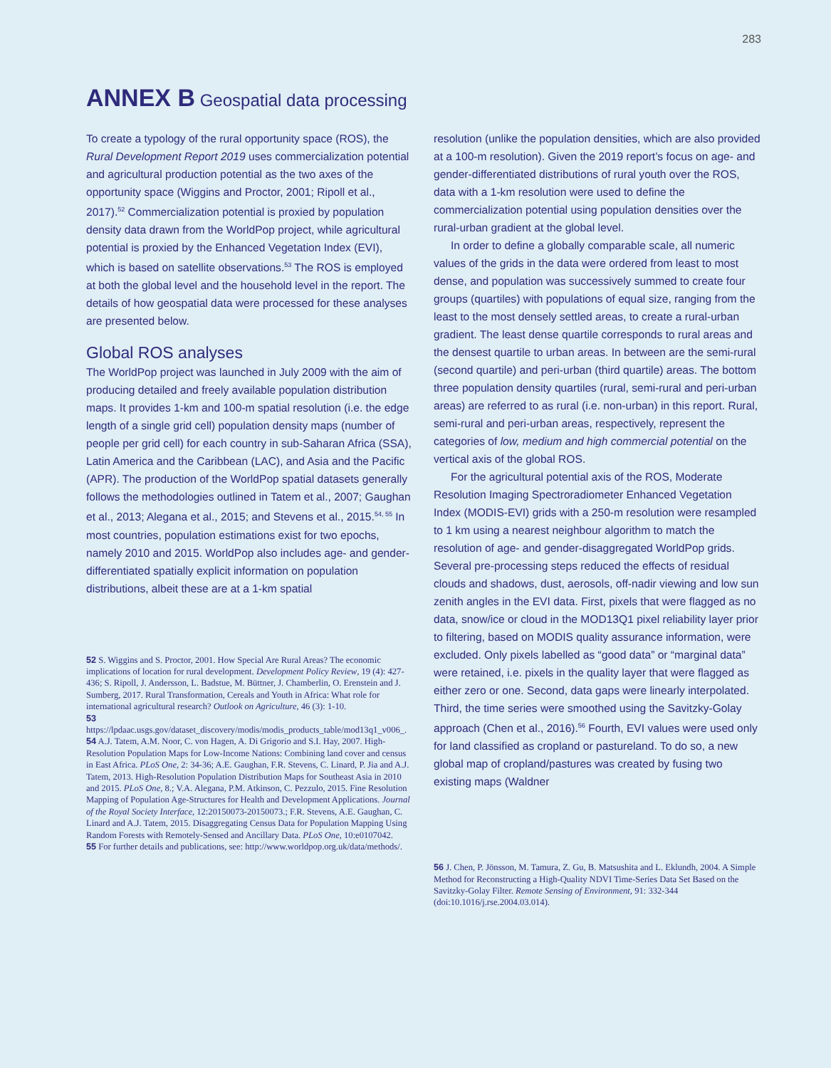283
ANNEX B Geospatial data processing
To create a typology of the rural opportunity space (ROS), the Rural Development Report 2019 uses commercialization potential and agricultural production potential as the two axes of the opportunity space (Wiggins and Proctor, 2001; Ripoll et al., 2017).<sup>52</sup> Commercialization potential is proxied by population density data drawn from the WorldPop project, while agricultural potential is proxied by the Enhanced Vegetation Index (EVI), which is based on satellite observations.<sup>53</sup> The ROS is employed at both the global level and the household level in the report. The details of how geospatial data were processed for these analyses are presented below.
Global ROS analyses
The WorldPop project was launched in July 2009 with the aim of producing detailed and freely available population distribution maps. It provides 1-km and 100-m spatial resolution (i.e. the edge length of a single grid cell) population density maps (number of people per grid cell) for each country in sub-Saharan Africa (SSA), Latin America and the Caribbean (LAC), and Asia and the Pacific (APR). The production of the WorldPop spatial datasets generally follows the methodologies outlined in Tatem et al., 2007; Gaughan et al., 2013; Alegana et al., 2015; and Stevens et al., 2015.<sup>54, 55</sup> In most countries, population estimations exist for two epochs, namely 2010 and 2015. WorldPop also includes age- and gender-differentiated spatially explicit information on population distributions, albeit these are at a 1-km spatial
52 S. Wiggins and S. Proctor, 2001. How Special Are Rural Areas? The economic implications of location for rural development. Development Policy Review, 19 (4): 427-436; S. Ripoll, J. Andersson, L. Badstue, M. Büttner, J. Chamberlin, O. Erenstein and J. Sumberg, 2017. Rural Transformation, Cereals and Youth in Africa: What role for international agricultural research? Outlook on Agriculture, 46 (3): 1-10.
53 https://lpdaac.usgs.gov/dataset_discovery/modis/modis_products_table/mod13q1_v006_.
54 A.J. Tatem, A.M. Noor, C. von Hagen, A. Di Grigorio and S.I. Hay, 2007. High-Resolution Population Maps for Low-Income Nations: Combining land cover and census in East Africa. PLoS One, 2: 34-36; A.E. Gaughan, F.R. Stevens, C. Linard, P. Jia and A.J. Tatem, 2013. High-Resolution Population Distribution Maps for Southeast Asia in 2010 and 2015. PLoS One, 8.; V.A. Alegana, P.M. Atkinson, C. Pezzulo, 2015. Fine Resolution Mapping of Population Age-Structures for Health and Development Applications. Journal of the Royal Society Interface, 12:20150073-20150073.; F.R. Stevens, A.E. Gaughan, C. Linard and A.J. Tatem, 2015. Disaggregating Census Data for Population Mapping Using Random Forests with Remotely-Sensed and Ancillary Data. PLoS One, 10:e0107042.
55 For further details and publications, see: http://www.worldpop.org.uk/data/methods/.
resolution (unlike the population densities, which are also provided at a 100-m resolution). Given the 2019 report’s focus on age- and gender-differentiated distributions of rural youth over the ROS, data with a 1-km resolution were used to define the commercialization potential using population densities over the rural-urban gradient at the global level.
In order to define a globally comparable scale, all numeric values of the grids in the data were ordered from least to most dense, and population was successively summed to create four groups (quartiles) with populations of equal size, ranging from the least to the most densely settled areas, to create a rural-urban gradient. The least dense quartile corresponds to rural areas and the densest quartile to urban areas. In between are the semi-rural (second quartile) and peri-urban (third quartile) areas. The bottom three population density quartiles (rural, semi-rural and peri-urban areas) are referred to as rural (i.e. non-urban) in this report. Rural, semi-rural and peri-urban areas, respectively, represent the categories of low, medium and high commercial potential on the vertical axis of the global ROS.
For the agricultural potential axis of the ROS, Moderate Resolution Imaging Spectroradiometer Enhanced Vegetation Index (MODIS-EVI) grids with a 250-m resolution were resampled to 1 km using a nearest neighbour algorithm to match the resolution of age- and gender-disaggregated WorldPop grids. Several pre-processing steps reduced the effects of residual clouds and shadows, dust, aerosols, off-nadir viewing and low sun zenith angles in the EVI data. First, pixels that were flagged as no data, snow/ice or cloud in the MOD13Q1 pixel reliability layer prior to filtering, based on MODIS quality assurance information, were excluded. Only pixels labelled as “good data” or “marginal data” were retained, i.e. pixels in the quality layer that were flagged as either zero or one. Second, data gaps were linearly interpolated. Third, the time series were smoothed using the Savitzky-Golay approach (Chen et al., 2016).<sup>56</sup> Fourth, EVI values were used only for land classified as cropland or pastureland. To do so, a new global map of cropland/pastures was created by fusing two existing maps (Waldner
56 J. Chen, P. Jönsson, M. Tamura, Z. Gu, B. Matsushita and L. Eklundh, 2004. A Simple Method for Reconstructing a High-Quality NDVI Time-Series Data Set Based on the Savitzky-Golay Filter. Remote Sensing of Environment, 91: 332-344 (doi:10.1016/j.rse.2004.03.014).